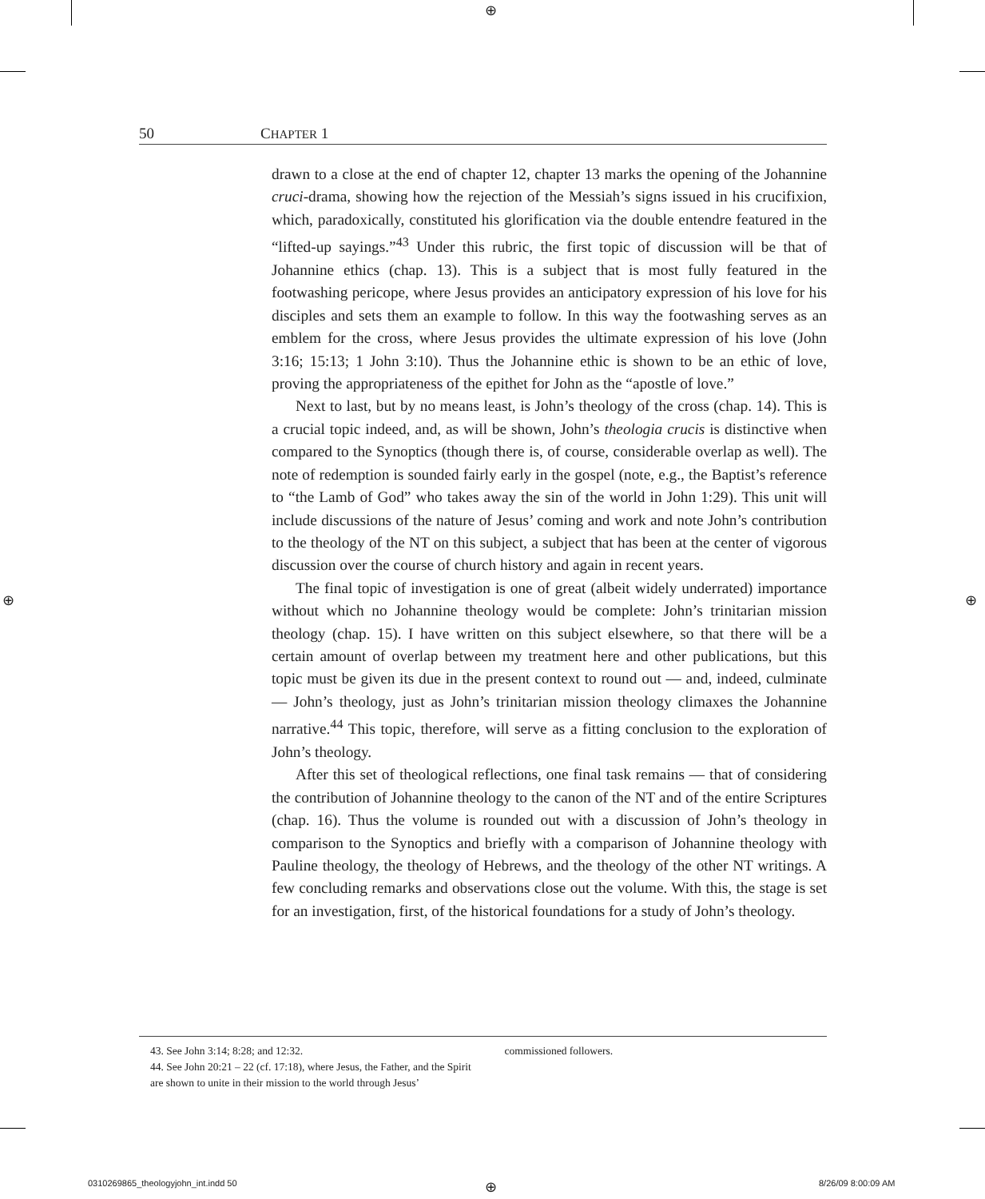⊕
⊕ ⊕
50 CHAPTER 1
drawn to a close at the end of chapter 12, chapter 13 marks the opening of the Johannine cruci-drama, showing how the rejection of the Messiah’s signs issued in his crucifixion, which, paradoxically, constituted his glorification via the double entendre featured in the “lifted-up sayings.”<sup>43</sup> Under this rubric, the first topic of discussion will be that of Johannine ethics (chap. 13). This is a subject that is most fully featured in the footwashing pericope, where Jesus provides an anticipatory expression of his love for his disciples and sets them an example to follow. In this way the footwashing serves as an emblem for the cross, where Jesus provides the ultimate expression of his love (John 3:16; 15:13; 1 John 3:10). Thus the Johannine ethic is shown to be an ethic of love, proving the appropriateness of the epithet for John as the “apostle of love.”
Next to last, but by no means least, is John’s theology of the cross (chap. 14). This is a crucial topic indeed, and, as will be shown, John’s theologia crucis is distinctive when compared to the Synoptics (though there is, of course, considerable overlap as well). The note of redemption is sounded fairly early in the gospel (note, e.g., the Baptist’s reference to “the Lamb of God” who takes away the sin of the world in John 1:29). This unit will include discussions of the nature of Jesus’ coming and work and note John’s contribution to the theology of the NT on this subject, a subject that has been at the center of vigorous discussion over the course of church history and again in recent years.
The final topic of investigation is one of great (albeit widely underrated) importance without which no Johannine theology would be complete: John’s trinitarian mission theology (chap. 15). I have written on this subject elsewhere, so that there will be a certain amount of overlap between my treatment here and other publications, but this topic must be given its due in the present context to round out — and, indeed, culminate — John’s theology, just as John’s trinitarian mission theology climaxes the Johannine narrative.<sup>44</sup> This topic, therefore, will serve as a fitting conclusion to the exploration of John’s theology.
After this set of theological reflections, one final task remains — that of considering the contribution of Johannine theology to the canon of the NT and of the entire Scriptures (chap. 16). Thus the volume is rounded out with a discussion of John’s theology in comparison to the Synoptics and briefly with a comparison of Johannine theology with Pauline theology, the theology of Hebrews, and the theology of the other NT writings. A few concluding remarks and observations close out the volume. With this, the stage is set for an investigation, first, of the historical foundations for a study of John’s theology.
43. See John 3:14; 8:28; and 12:32.
44. See John 20:21 – 22 (cf. 17:18), where Jesus, the Father, and the Spirit are shown to unite in their mission to the world through Jesus’ commissioned followers.
0310269865_theologyjohn_int.indd 50
⊕ 8/26/09 8:00:09 AM